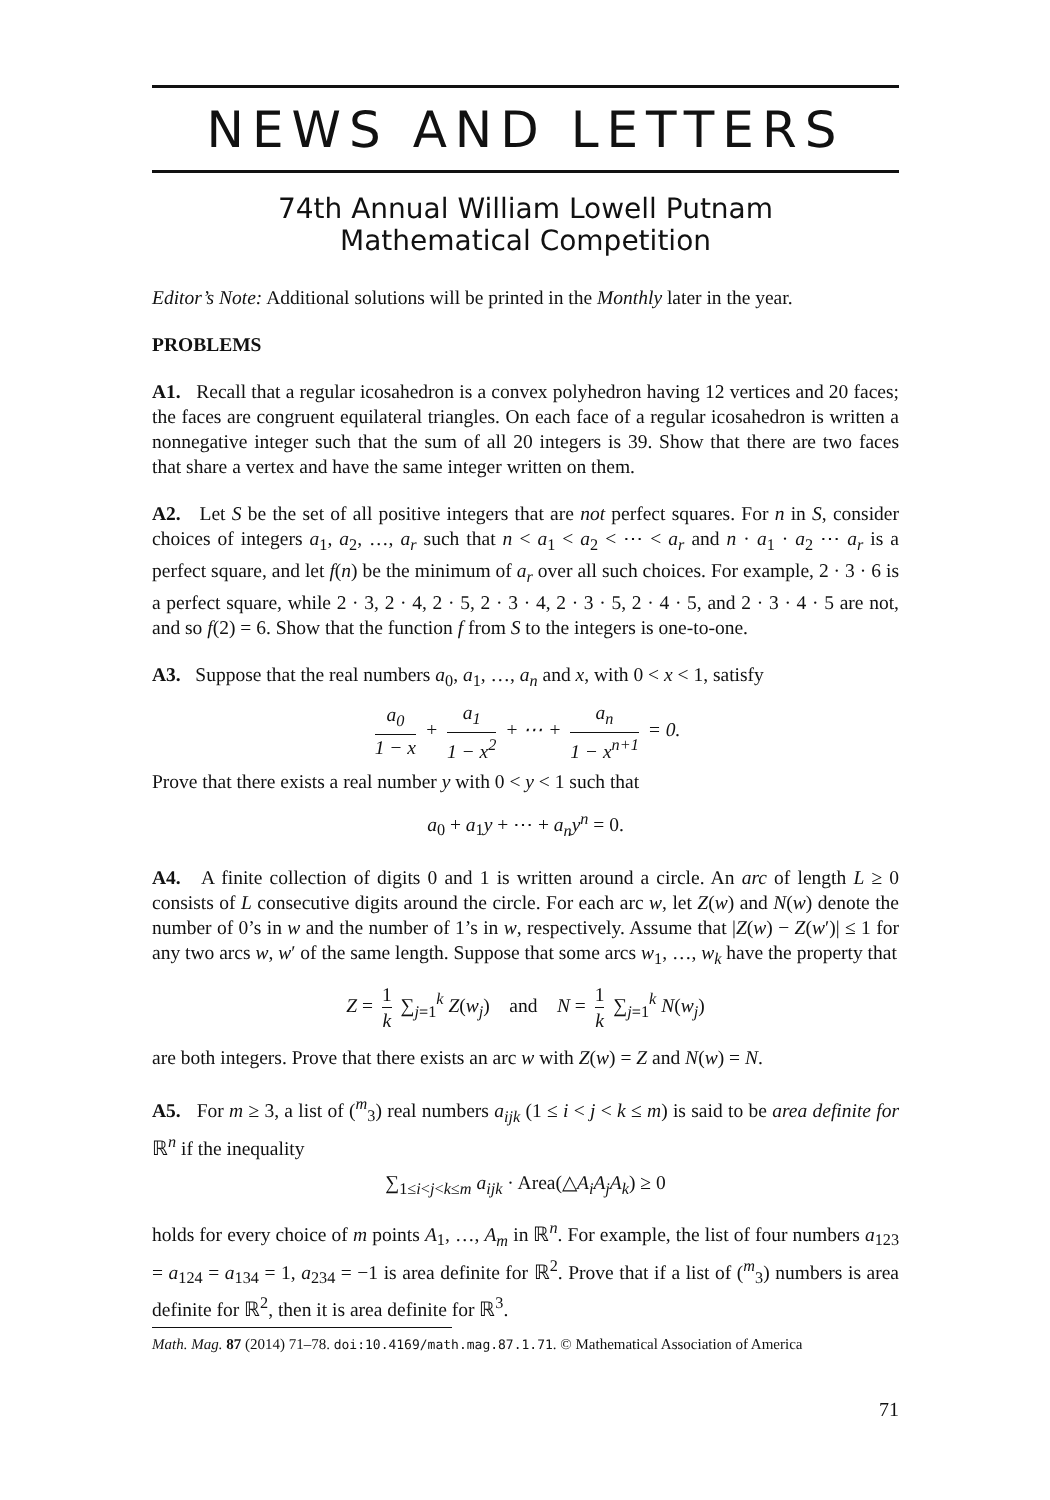NEWS AND LETTERS
74th Annual William Lowell Putnam
Mathematical Competition
Editor’s Note: Additional solutions will be printed in the Monthly later in the year.
PROBLEMS
A1. Recall that a regular icosahedron is a convex polyhedron having 12 vertices and 20 faces; the faces are congruent equilateral triangles. On each face of a regular icosahedron is written a nonnegative integer such that the sum of all 20 integers is 39. Show that there are two faces that share a vertex and have the same integer written on them.
A2. Let S be the set of all positive integers that are not perfect squares. For n in S, consider choices of integers a<sub>1</sub>, a<sub>2</sub>, …, a<sub>r</sub> such that n < a<sub>1</sub> < a<sub>2</sub> < ⋯ < a<sub>r</sub> and n · a<sub>1</sub> · a<sub>2</sub> ⋯ a<sub>r</sub> is a perfect square, and let f(n) be the minimum of a<sub>r</sub> over all such choices. For example, 2 · 3 · 6 is a perfect square, while 2 · 3, 2 · 4, 2 · 5, 2 · 3 · 4, 2 · 3 · 5, 2 · 4 · 5, and 2 · 3 · 4 · 5 are not, and so f(2) = 6. Show that the function f from S to the integers is one-to-one.
A3. Suppose that the real numbers a<sub>0</sub>, a<sub>1</sub>, …, a<sub>n</sub> and x, with 0 < x < 1, satisfy
a<sub>0</sub> 1 − x + a<sub>1</sub> 1 − x<sup>2</sup> + ⋯ + a<sub>n</sub> 1 − x<sup>n+1</sup> = 0.
Prove that there exists a real number y with 0 < y < 1 such that
a<sub>0</sub> + a<sub>1</sub>y + ⋯ + a<sub>n</sub>y<sup>n</sup> = 0.
A4. A finite collection of digits 0 and 1 is written around a circle. An arc of length L ≥ 0 consists of L consecutive digits around the circle. For each arc w, let Z(w) and N(w) denote the number of 0’s in w and the number of 1’s in w, respectively. Assume that |Z(w) − Z(w′)| ≤ 1 for any two arcs w, w′ of the same length. Suppose that some arcs w<sub>1</sub>, …, w<sub>k</sub> have the property that
Z = 1 k ∑<sub>j=1</sub><sup>k</sup> Z(w<sub>j</sub>) and N = 1 k ∑<sub>j=1</sub><sup>k</sup> N(w<sub>j</sub>)
are both integers. Prove that there exists an arc w with Z(w) = Z and N(w) = N.
A5. For m ≥ 3, a list of (<sup>m</sup><sub>3</sub>) real numbers a<sub>ijk</sub> (1 ≤ i < j < k ≤ m) is said to be area definite for ℝ<sup>n</sup> if the inequality
∑<sub>1≤i<j<k≤m</sub> a<sub>ijk</sub> · Area(△A<sub>i</sub>A<sub>j</sub>A<sub>k</sub>) ≥ 0
holds for every choice of m points A<sub>1</sub>, …, A<sub>m</sub> in ℝ<sup>n</sup>. For example, the list of four numbers a<sub>123</sub> = a<sub>124</sub> = a<sub>134</sub> = 1, a<sub>234</sub> = −1 is area definite for ℝ<sup>2</sup>. Prove that if a list of (<sup>m</sup><sub>3</sub>) numbers is area definite for ℝ<sup>2</sup>, then it is area definite for ℝ<sup>3</sup>.
Math. Mag. 87 (2014) 71–78. doi:10.4169/math.mag.87.1.71. © Mathematical Association of America
71